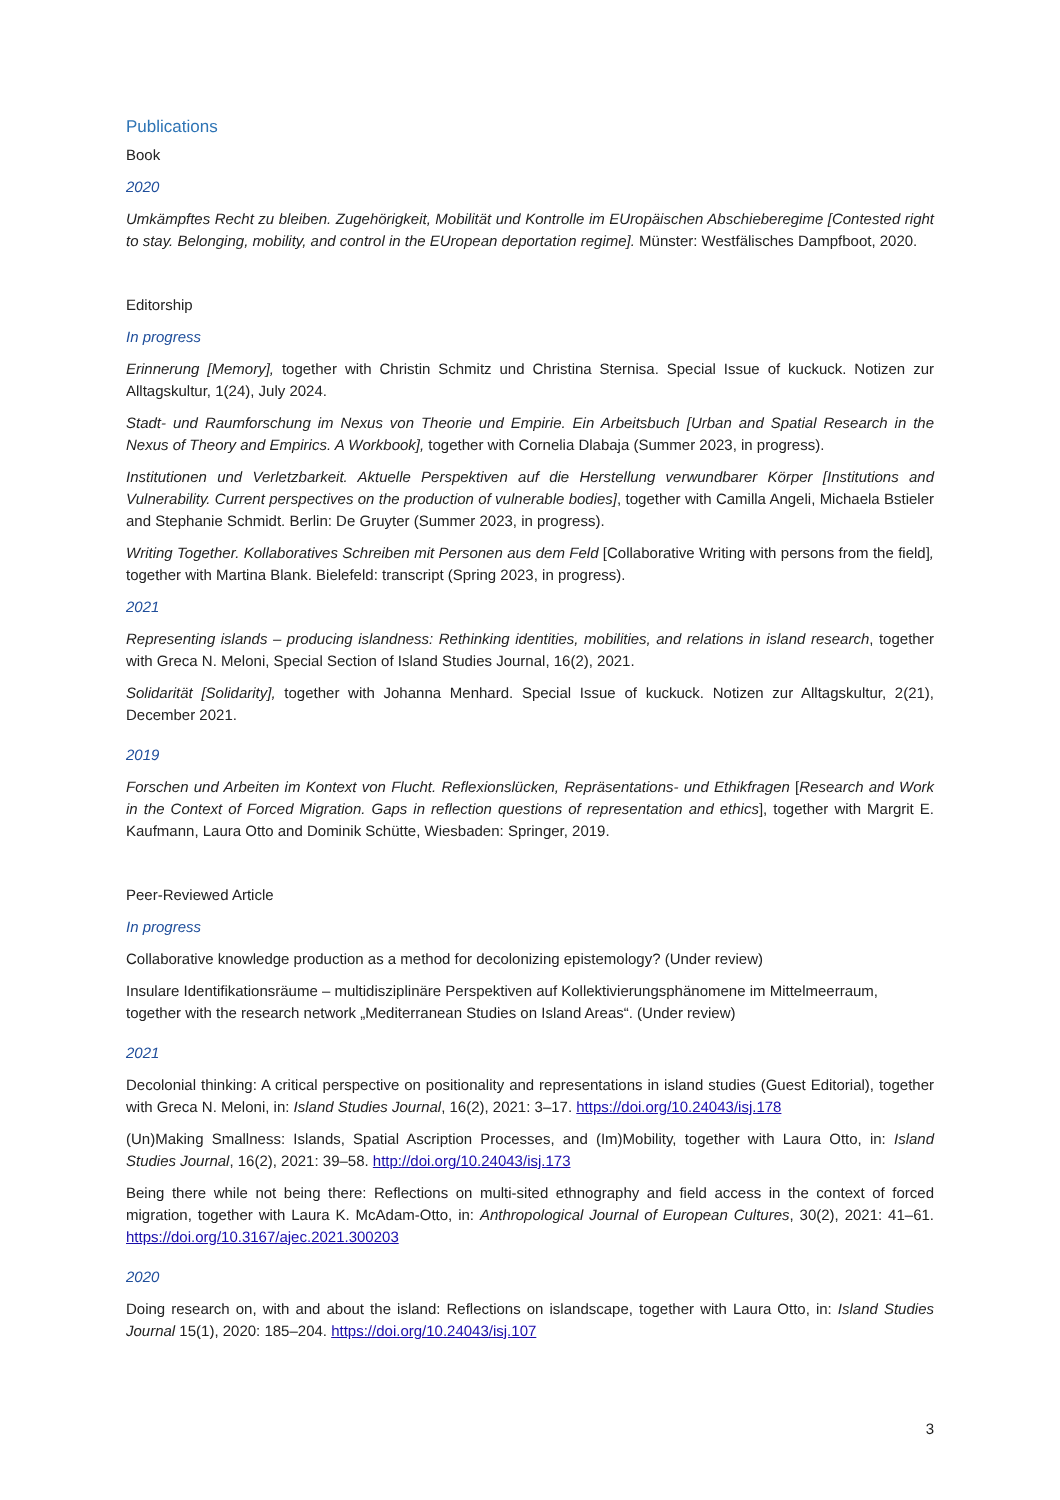Publications
Book
2020
Umkämpftes Recht zu bleiben. Zugehörigkeit, Mobilität und Kontrolle im EUropäischen Abschieberegime [Contested right to stay. Belonging, mobility, and control in the EUropean deportation regime]. Münster: Westfälisches Dampfboot, 2020.
Editorship
In progress
Erinnerung [Memory], together with Christin Schmitz und Christina Sternisa. Special Issue of kuckuck. Notizen zur Alltagskultur, 1(24), July 2024.
Stadt- und Raumforschung im Nexus von Theorie und Empirie. Ein Arbeitsbuch [Urban and Spatial Research in the Nexus of Theory and Empirics. A Workbook], together with Cornelia Dlabaja (Summer 2023, in progress).
Institutionen und Verletzbarkeit. Aktuelle Perspektiven auf die Herstellung verwundbarer Körper [Institutions and Vulnerability. Current perspectives on the production of vulnerable bodies], together with Camilla Angeli, Michaela Bstieler and Stephanie Schmidt. Berlin: De Gruyter (Summer 2023, in progress).
Writing Together. Kollaboratives Schreiben mit Personen aus dem Feld [Collaborative Writing with persons from the field], together with Martina Blank. Bielefeld: transcript (Spring 2023, in progress).
2021
Representing islands – producing islandness: Rethinking identities, mobilities, and relations in island research, together with Greca N. Meloni, Special Section of Island Studies Journal, 16(2), 2021.
Solidarität [Solidarity], together with Johanna Menhard. Special Issue of kuckuck. Notizen zur Alltagskultur, 2(21), December 2021.
2019
Forschen und Arbeiten im Kontext von Flucht. Reflexionslücken, Repräsentations- und Ethikfragen [Research and Work in the Context of Forced Migration. Gaps in reflection questions of representation and ethics], together with Margrit E. Kaufmann, Laura Otto and Dominik Schütte, Wiesbaden: Springer, 2019.
Peer-Reviewed Article
In progress
Collaborative knowledge production as a method for decolonizing epistemology? (Under review)
Insulare Identifikationsräume – multidisziplinäre Perspektiven auf Kollektivierungsphänomene im Mittelmeerraum, together with the research network „Mediterranean Studies on Island Areas“. (Under review)
2021
Decolonial thinking: A critical perspective on positionality and representations in island studies (Guest Editorial), together with Greca N. Meloni, in: Island Studies Journal, 16(2), 2021: 3–17. https://doi.org/10.24043/isj.178
(Un)Making Smallness: Islands, Spatial Ascription Processes, and (Im)Mobility, together with Laura Otto, in: Island Studies Journal, 16(2), 2021: 39–58. http://doi.org/10.24043/isj.173
Being there while not being there: Reflections on multi-sited ethnography and field access in the context of forced migration, together with Laura K. McAdam-Otto, in: Anthropological Journal of European Cultures, 30(2), 2021: 41–61. https://doi.org/10.3167/ajec.2021.300203
2020
Doing research on, with and about the island: Reflections on islandscape, together with Laura Otto, in: Island Studies Journal 15(1), 2020: 185–204. https://doi.org/10.24043/isj.107
3